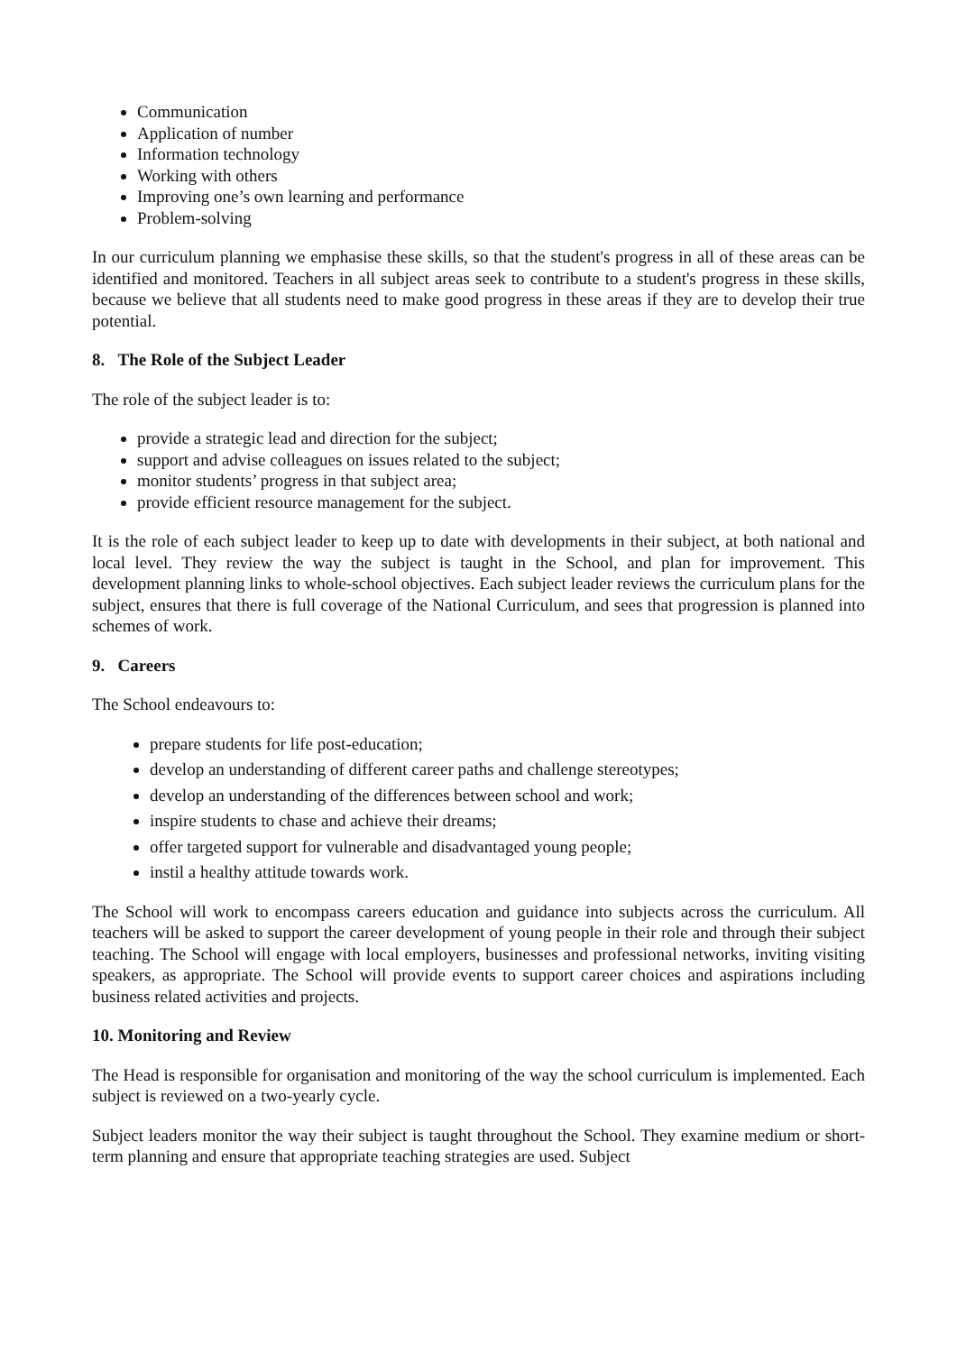Communication
Application of number
Information technology
Working with others
Improving one’s own learning and performance
Problem-solving
In our curriculum planning we emphasise these skills, so that the student's progress in all of these areas can be identified and monitored. Teachers in all subject areas seek to contribute to a student's progress in these skills, because we believe that all students need to make good progress in these areas if they are to develop their true potential.
8. The Role of the Subject Leader
The role of the subject leader is to:
provide a strategic lead and direction for the subject;
support and advise colleagues on issues related to the subject;
monitor students’ progress in that subject area;
provide efficient resource management for the subject.
It is the role of each subject leader to keep up to date with developments in their subject, at both national and local level. They review the way the subject is taught in the School, and plan for improvement. This development planning links to whole-school objectives. Each subject leader reviews the curriculum plans for the subject, ensures that there is full coverage of the National Curriculum, and sees that progression is planned into schemes of work.
9. Careers
The School endeavours to:
prepare students for life post-education;
develop an understanding of different career paths and challenge stereotypes;
develop an understanding of the differences between school and work;
inspire students to chase and achieve their dreams;
offer targeted support for vulnerable and disadvantaged young people;
instil a healthy attitude towards work.
The School will work to encompass careers education and guidance into subjects across the curriculum. All teachers will be asked to support the career development of young people in their role and through their subject teaching. The School will engage with local employers, businesses and professional networks, inviting visiting speakers, as appropriate. The School will provide events to support career choices and aspirations including business related activities and projects.
10. Monitoring and Review
The Head is responsible for organisation and monitoring of the way the school curriculum is implemented. Each subject is reviewed on a two-yearly cycle.
Subject leaders monitor the way their subject is taught throughout the School. They examine medium or short-term planning and ensure that appropriate teaching strategies are used. Subject